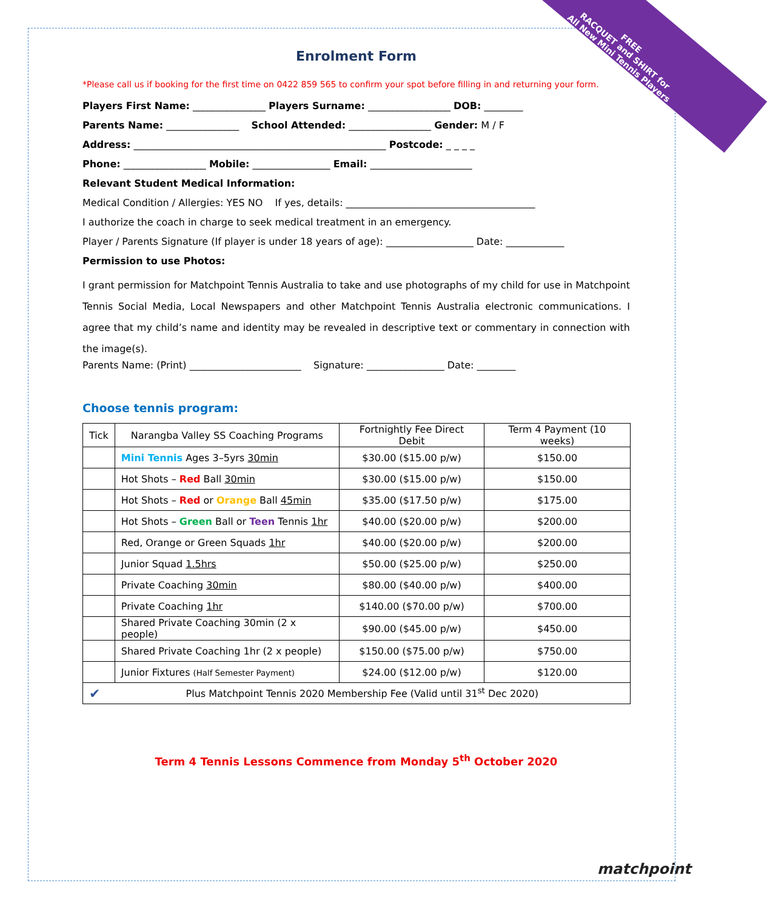FREE
RACQUET and SHIRT for
All New Mini Tennis Players
Enrolment Form
*Please call us if booking for the first time on 0422 859 565 to confirm your spot before filling in and returning your form.
Players First Name: _______________ Players Surname: _________________ DOB: ________
Parents Name: _______________ School Attended: _________________ Gender: M / F
Address: ____________________________________________________ Postcode: _ _ _ _
Phone: _________________ Mobile: ________________ Email: _____________________
Relevant Student Medical Information:
Medical Condition / Allergies: YES NO If yes, details: _______________________________________
I authorize the coach in charge to seek medical treatment in an emergency.
Player / Parents Signature (If player is under 18 years of age): __________________ Date: ____________
Permission to use Photos:
I grant permission for Matchpoint Tennis Australia to take and use photographs of my child for use in Matchpoint Tennis Social Media, Local Newspapers and other Matchpoint Tennis Australia electronic communications. I agree that my child’s name and identity may be revealed in descriptive text or commentary in connection with the image(s).
Parents Name: (Print) _______________________ Signature: ________________ Date: ________
Choose tennis program:
| Tick | Narangba Valley SS Coaching Programs | Fortnightly Fee Direct Debit | Term 4 Payment (10 weeks) |
| --- | --- | --- | --- |
| | Mini Tennis Ages 3–5yrs 30min | $30.00 ($15.00 p/w) | $150.00 |
| | Hot Shots – Red Ball 30min | $30.00 ($15.00 p/w) | $150.00 |
| | Hot Shots – Red or Orange Ball 45min | $35.00 ($17.50 p/w) | $175.00 |
| | Hot Shots – Green Ball or Teen Tennis 1hr | $40.00 ($20.00 p/w) | $200.00 |
| | Red, Orange or Green Squads 1hr | $40.00 ($20.00 p/w) | $200.00 |
| | Junior Squad 1.5hrs | $50.00 ($25.00 p/w) | $250.00 |
| | Private Coaching 30min | $80.00 ($40.00 p/w) | $400.00 |
| | Private Coaching 1hr | $140.00 ($70.00 p/w) | $700.00 |
| | Shared Private Coaching 30min (2 x people) | $90.00 ($45.00 p/w) | $450.00 |
| | Shared Private Coaching 1hr (2 x people) | $150.00 ($75.00 p/w) | $750.00 |
| | Junior Fixtures (Half Semester Payment) | $24.00 ($12.00 p/w) | $120.00 |
| ✔ Plus Matchpoint Tennis 2020 Membership Fee (Valid until 31<sup>st</sup> Dec 2020) | | | |
Term 4 Tennis Lessons Commence from Monday 5<sup>th</sup> October 2020
matchpoint